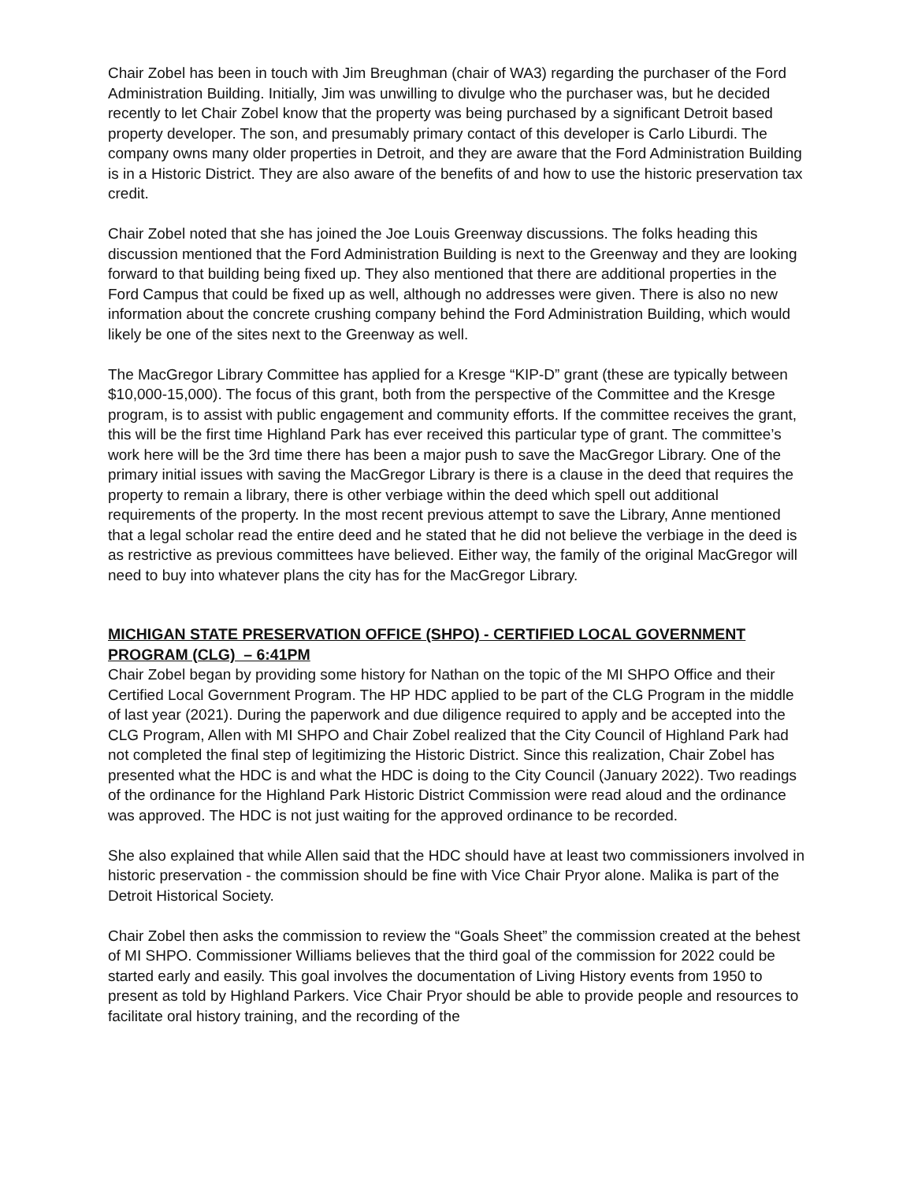Chair Zobel has been in touch with Jim Breughman (chair of WA3) regarding the purchaser of the Ford Administration Building. Initially, Jim was unwilling to divulge who the purchaser was, but he decided recently to let Chair Zobel know that the property was being purchased by a significant Detroit based property developer. The son, and presumably primary contact of this developer is Carlo Liburdi. The company owns many older properties in Detroit, and they are aware that the Ford Administration Building is in a Historic District. They are also aware of the benefits of and how to use the historic preservation tax credit.
Chair Zobel noted that she has joined the Joe Louis Greenway discussions. The folks heading this discussion mentioned that the Ford Administration Building is next to the Greenway and they are looking forward to that building being fixed up. They also mentioned that there are additional properties in the Ford Campus that could be fixed up as well, although no addresses were given. There is also no new information about the concrete crushing company behind the Ford Administration Building, which would likely be one of the sites next to the Greenway as well.
The MacGregor Library Committee has applied for a Kresge “KIP-D” grant (these are typically between $10,000-15,000). The focus of this grant, both from the perspective of the Committee and the Kresge program, is to assist with public engagement and community efforts. If the committee receives the grant, this will be the first time Highland Park has ever received this particular type of grant. The committee’s work here will be the 3rd time there has been a major push to save the MacGregor Library. One of the primary initial issues with saving the MacGregor Library is there is a clause in the deed that requires the property to remain a library, there is other verbiage within the deed which spell out additional requirements of the property. In the most recent previous attempt to save the Library, Anne mentioned that a legal scholar read the entire deed and he stated that he did not believe the verbiage in the deed is as restrictive as previous committees have believed. Either way, the family of the original MacGregor will need to buy into whatever plans the city has for the MacGregor Library.
MICHIGAN STATE PRESERVATION OFFICE (SHPO) - CERTIFIED LOCAL GOVERNMENT PROGRAM (CLG) – 6:41PM
Chair Zobel began by providing some history for Nathan on the topic of the MI SHPO Office and their Certified Local Government Program. The HP HDC applied to be part of the CLG Program in the middle of last year (2021). During the paperwork and due diligence required to apply and be accepted into the CLG Program, Allen with MI SHPO and Chair Zobel realized that the City Council of Highland Park had not completed the final step of legitimizing the Historic District. Since this realization, Chair Zobel has presented what the HDC is and what the HDC is doing to the City Council (January 2022). Two readings of the ordinance for the Highland Park Historic District Commission were read aloud and the ordinance was approved. The HDC is not just waiting for the approved ordinance to be recorded.
She also explained that while Allen said that the HDC should have at least two commissioners involved in historic preservation - the commission should be fine with Vice Chair Pryor alone. Malika is part of the Detroit Historical Society.
Chair Zobel then asks the commission to review the “Goals Sheet” the commission created at the behest of MI SHPO. Commissioner Williams believes that the third goal of the commission for 2022 could be started early and easily. This goal involves the documentation of Living History events from 1950 to present as told by Highland Parkers. Vice Chair Pryor should be able to provide people and resources to facilitate oral history training, and the recording of the